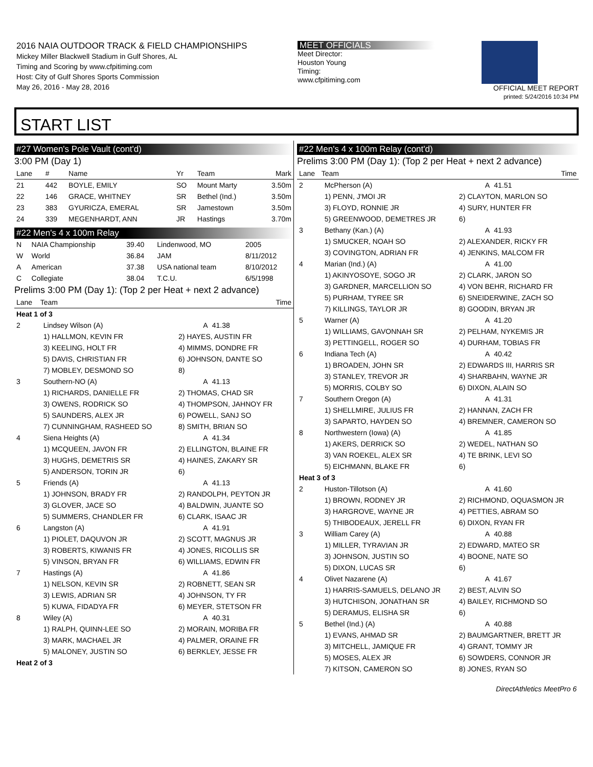2016 NAIA OUTDOOR TRACK & FIELD CHAMPIONSHIPS
Mickey Miller Blackwell Stadium in Gulf Shores, AL
Timing and Scoring by www.cfpitiming.com
Host: City of Gulf Shores Sports Commission
May 26, 2016 - May 28, 2016
MEET OFFICIALS
Meet Director:
Houston Young
Timing:
www.cfpitiming.com
OFFICIAL MEET REPORT
printed: 5/24/2016 10:34 PM
START LIST
#27 Women's Pole Vault (cont'd)
3:00 PM (Day 1)
| Lane | # | Name | Yr | Team | Mark |
| --- | --- | --- | --- | --- | --- |
| 21 | 442 | BOYLE, EMILY | SO | Mount Marty | 3.50m |
| 22 | 146 | GRACE, WHITNEY | SR | Bethel (Ind.) | 3.50m |
| 23 | 383 | GYURICZA, EMERAL | SR | Jamestown | 3.50m |
| 24 | 339 | MEGENHARDT, ANN | JR | Hastings | 3.70m |
#22 Men's 4 x 100m Relay
| N | NAIA Championship | 39.40 | Lindenwood, MO | 2005 |
| W | World | 36.84 | JAM | 8/11/2012 |
| A | American | 37.38 | USA national team | 8/10/2012 |
| C | Collegiate | 38.04 | T.C.U. | 6/5/1998 |
Prelims 3:00 PM (Day 1): (Top 2 per Heat + next 2 advance)
| Lane | Team | | Time |
| --- | --- | --- | --- |
| Heat 1 of 3 | | | |
| 2 | Lindsey Wilson (A) | A | 41.38 |
| | 1) HALLMON, KEVIN FR | 2) HAYES, AUSTIN FR | |
| | 3) KEELING, HOLT FR | 4) MIMMS, DONDRE FR | |
| | 5) DAVIS, CHRISTIAN FR | 6) JOHNSON, DANTE SO | |
| | 7) MOBLEY, DESMOND SO | 8) | |
| 3 | Southern-NO (A) | A | 41.13 |
| | 1) RICHARDS, DANIELLE FR | 2) THOMAS, CHAD SR | |
| | 3) OWENS, RODRICK SO | 4) THOMPSON, JAHNOY FR | |
| | 5) SAUNDERS, ALEX JR | 6) POWELL, SANJ SO | |
| | 7) CUNNINGHAM, RASHEED SO | 8) SMITH, BRIAN SO | |
| 4 | Siena Heights (A) | A | 41.34 |
| | 1) MCQUEEN, JAVON FR | 2) ELLINGTON, BLAINE FR | |
| | 3) HUGHS, DEMETRIS SR | 4) HAINES, ZAKARY SR | |
| | 5) ANDERSON, TORIN JR | 6) | |
| 5 | Friends (A) | A | 41.13 |
| | 1) JOHNSON, BRADY FR | 2) RANDOLPH, PEYTON JR | |
| | 3) GLOVER, JACE SO | 4) BALDWIN, JUANTE SO | |
| | 5) SUMMERS, CHANDLER FR | 6) CLARK, ISAAC JR | |
| 6 | Langston (A) | A | 41.91 |
| | 1) PIOLET, DAQUVON JR | 2) SCOTT, MAGNUS JR | |
| | 3) ROBERTS, KIWANIS FR | 4) JONES, RICOLLIS SR | |
| | 5) VINSON, BRYAN FR | 6) WILLIAMS, EDWIN FR | |
| 7 | Hastings (A) | A | 41.86 |
| | 1) NELSON, KEVIN SR | 2) ROBNETT, SEAN SR | |
| | 3) LEWIS, ADRIAN SR | 4) JOHNSON, TY FR | |
| | 5) KUWA, FIDADYA FR | 6) MEYER, STETSON FR | |
| 8 | Wiley (A) | A | 40.31 |
| | 1) RALPH, QUINN-LEE SO | 2) MORAIN, MORIBA FR | |
| | 3) MARK, MACHAEL JR | 4) PALMER, ORAINE FR | |
| | 5) MALONEY, JUSTIN SO | 6) BERKLEY, JESSE FR | |
| Heat 2 of 3 | | | |
#22 Men's 4 x 100m Relay (cont'd)
Prelims 3:00 PM (Day 1): (Top 2 per Heat + next 2 advance)
| Lane | Team | | Time |
| --- | --- | --- | --- |
| 2 | McPherson (A) | A | 41.51 |
| | 1) PENN, J'MOI JR | 2) CLAYTON, MARLON SO | |
| | 3) FLOYD, RONNIE JR | 4) SURY, HUNTER FR | |
| | 5) GREENWOOD, DEMETRES JR | 6) | |
| 3 | Bethany (Kan.) (A) | A | 41.93 |
| | 1) SMUCKER, NOAH SO | 2) ALEXANDER, RICKY FR | |
| | 3) COVINGTON, ADRIAN FR | 4) JENKINS, MALCOM FR | |
| 4 | Marian (Ind.) (A) | A | 41.00 |
| | 1) AKINYOSOYE, SOGO JR | 2) CLARK, JARON SO | |
| | 3) GARDNER, MARCELLION SO | 4) VON BEHR, RICHARD FR | |
| | 5) PURHAM, TYREE SR | 6) SNEIDERWINE, ZACH SO | |
| | 7) KILLINGS, TAYLOR JR | 8) GOODIN, BRYAN JR | |
| 5 | Warner (A) | A | 41.20 |
| | 1) WILLIAMS, GAVONNAH SR | 2) PELHAM, NYKEMIS JR | |
| | 3) PETTINGELL, ROGER SO | 4) DURHAM, TOBIAS FR | |
| 6 | Indiana Tech (A) | A | 40.42 |
| | 1) BROADEN, JOHN SR | 2) EDWARDS III, HARRIS SR | |
| | 3) STANLEY, TREVOR JR | 4) SHARBAHN, WAYNE JR | |
| | 5) MORRIS, COLBY SO | 6) DIXON, ALAIN SO | |
| 7 | Southern Oregon (A) | A | 41.31 |
| | 1) SHELLMIRE, JULIUS FR | 2) HANNAN, ZACH FR | |
| | 3) SAPARTO, HAYDEN SO | 4) BREMNER, CAMERON SO | |
| 8 | Northwestern (Iowa) (A) | A | 41.85 |
| | 1) AKERS, DERRICK SO | 2) WEDEL, NATHAN SO | |
| | 3) VAN ROEKEL, ALEX SR | 4) TE BRINK, LEVI SO | |
| | 5) EICHMANN, BLAKE FR | 6) | |
| Heat 3 of 3 | | | |
| 2 | Huston-Tillotson (A) | A | 41.60 |
| | 1) BROWN, RODNEY JR | 2) RICHMOND, OQUASMON JR | |
| | 3) HARGROVE, WAYNE JR | 4) PETTIES, ABRAM SO | |
| | 5) THIBODEAUX, JERELL FR | 6) DIXON, RYAN FR | |
| 3 | William Carey (A) | A | 40.88 |
| | 1) MILLER, TYRAVIAN JR | 2) EDWARD, MATEO SR | |
| | 3) JOHNSON, JUSTIN SO | 4) BOONE, NATE SO | |
| | 5) DIXON, LUCAS SR | 6) | |
| 4 | Olivet Nazarene (A) | A | 41.67 |
| | 1) HARRIS-SAMUELS, DELANO JR | 2) BEST, ALVIN SO | |
| | 3) HUTCHISON, JONATHAN SR | 4) BAILEY, RICHMOND SO | |
| | 5) DERAMUS, ELISHA SR | 6) | |
| 5 | Bethel (Ind.) (A) | A | 40.88 |
| | 1) EVANS, AHMAD SR | 2) BAUMGARTNER, BRETT JR | |
| | 3) MITCHELL, JAMIQUE FR | 4) GRANT, TOMMY JR | |
| | 5) MOSES, ALEX JR | 6) SOWDERS, CONNOR JR | |
| | 7) KITSON, CAMERON SO | 8) JONES, RYAN SO | |
DirectAthletics MeetPro 6